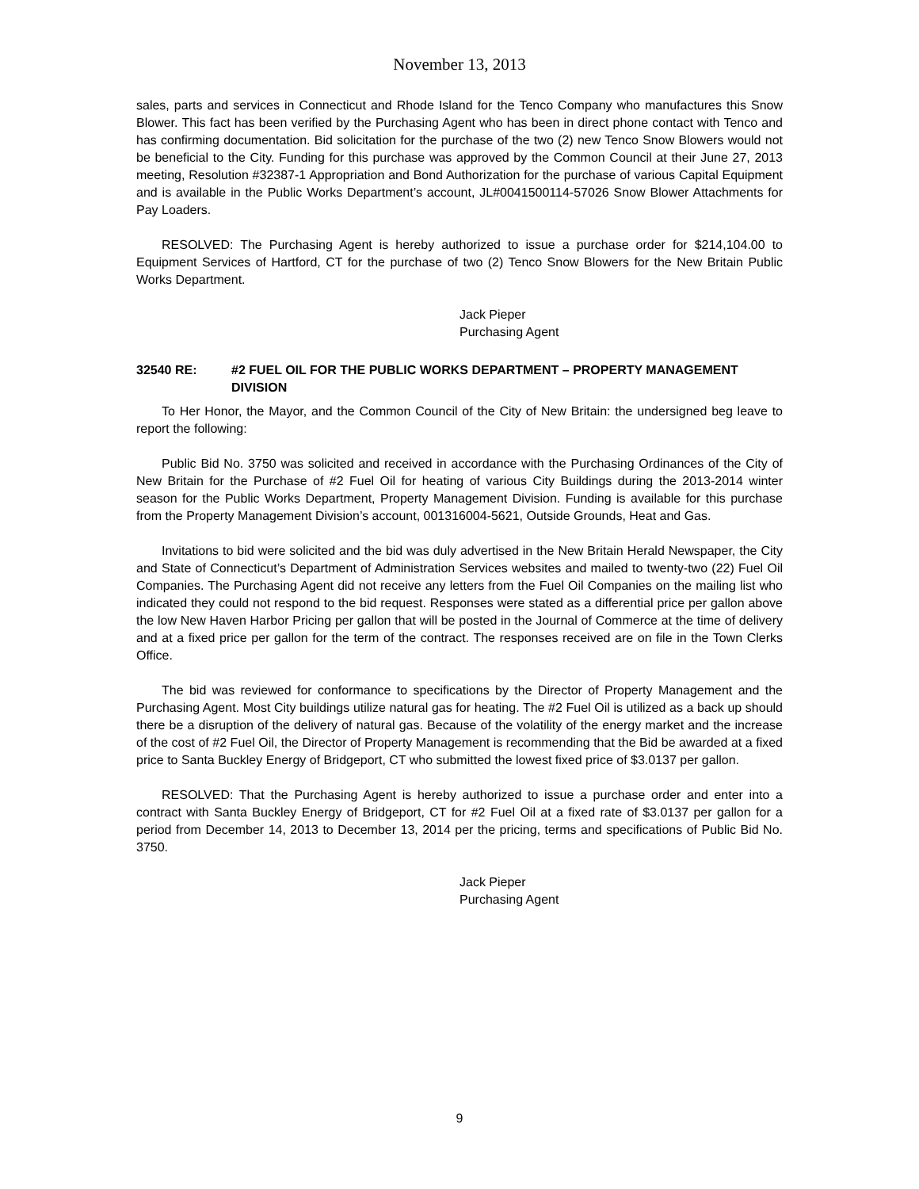November 13, 2013
sales, parts and services in Connecticut and Rhode Island for the Tenco Company who manufactures this Snow Blower. This fact has been verified by the Purchasing Agent who has been in direct phone contact with Tenco and has confirming documentation. Bid solicitation for the purchase of the two (2) new Tenco Snow Blowers would not be beneficial to the City. Funding for this purchase was approved by the Common Council at their June 27, 2013 meeting, Resolution #32387-1 Appropriation and Bond Authorization for the purchase of various Capital Equipment and is available in the Public Works Department’s account, JL#0041500114-57026 Snow Blower Attachments for Pay Loaders.
RESOLVED: The Purchasing Agent is hereby authorized to issue a purchase order for $214,104.00 to Equipment Services of Hartford, CT for the purchase of two (2) Tenco Snow Blowers for the New Britain Public Works Department.
Jack Pieper
Purchasing Agent
32540 RE: #2 FUEL OIL FOR THE PUBLIC WORKS DEPARTMENT – PROPERTY MANAGEMENT DIVISION
To Her Honor, the Mayor, and the Common Council of the City of New Britain: the undersigned beg leave to report the following:
Public Bid No. 3750 was solicited and received in accordance with the Purchasing Ordinances of the City of New Britain for the Purchase of #2 Fuel Oil for heating of various City Buildings during the 2013-2014 winter season for the Public Works Department, Property Management Division. Funding is available for this purchase from the Property Management Division’s account, 001316004-5621, Outside Grounds, Heat and Gas.
Invitations to bid were solicited and the bid was duly advertised in the New Britain Herald Newspaper, the City and State of Connecticut’s Department of Administration Services websites and mailed to twenty-two (22) Fuel Oil Companies. The Purchasing Agent did not receive any letters from the Fuel Oil Companies on the mailing list who indicated they could not respond to the bid request. Responses were stated as a differential price per gallon above the low New Haven Harbor Pricing per gallon that will be posted in the Journal of Commerce at the time of delivery and at a fixed price per gallon for the term of the contract. The responses received are on file in the Town Clerks Office.
The bid was reviewed for conformance to specifications by the Director of Property Management and the Purchasing Agent. Most City buildings utilize natural gas for heating. The #2 Fuel Oil is utilized as a back up should there be a disruption of the delivery of natural gas. Because of the volatility of the energy market and the increase of the cost of #2 Fuel Oil, the Director of Property Management is recommending that the Bid be awarded at a fixed price to Santa Buckley Energy of Bridgeport, CT who submitted the lowest fixed price of $3.0137 per gallon.
RESOLVED: That the Purchasing Agent is hereby authorized to issue a purchase order and enter into a contract with Santa Buckley Energy of Bridgeport, CT for #2 Fuel Oil at a fixed rate of $3.0137 per gallon for a period from December 14, 2013 to December 13, 2014 per the pricing, terms and specifications of Public Bid No. 3750.
Jack Pieper
Purchasing Agent
9